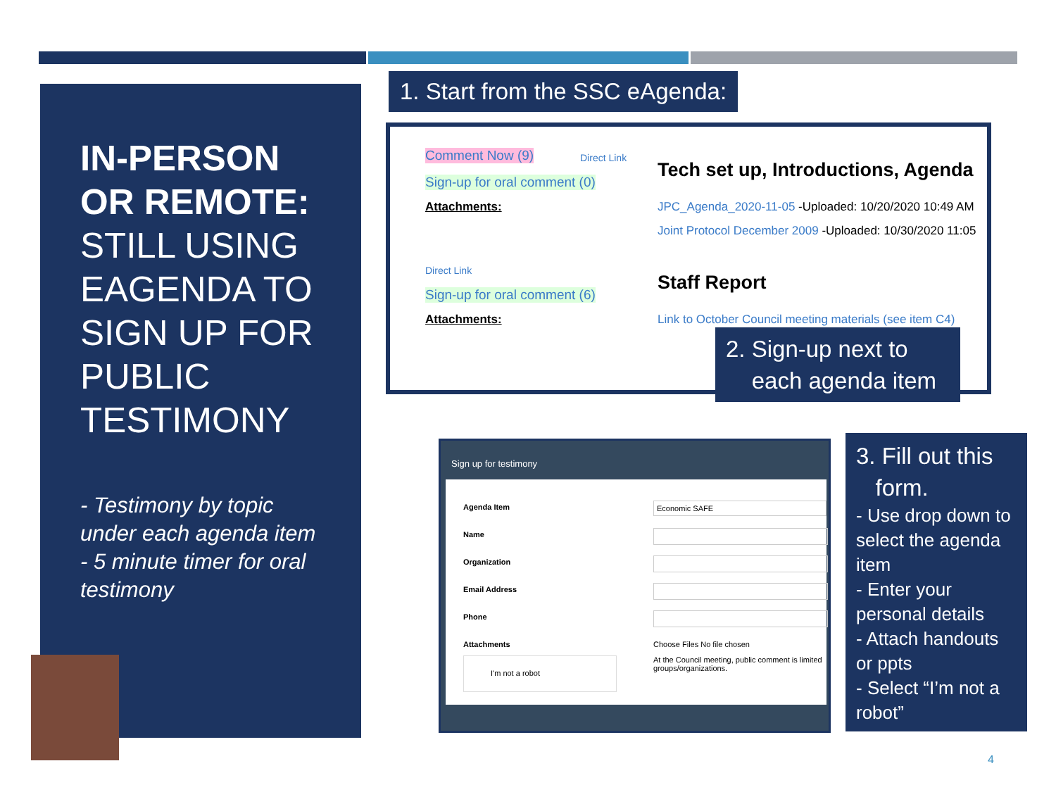IN-PERSON OR REMOTE: STILL USING EAGENDA TO SIGN UP FOR PUBLIC TESTIMONY
- Testimony by topic under each agenda item
- 5 minute timer for oral testimony
1. Start from the SSC eAgenda:
Comment Now (9) Direct Link
Sign-up for oral comment (0)
Attachments:
Tech set up, Introductions, Agenda
JPC_Agenda_2020-11-05 -Uploaded: 10/20/2020 10:49 AM
Joint Protocol December 2009 -Uploaded: 10/30/2020 11:05
Direct Link
Sign-up for oral comment (6)
Attachments:
Staff Report
Link to October Council meeting materials (see item C4)
2. Sign-up next to
each agenda item
Sign up for testimony
Agenda Item Economic SAFE
Name
Organization
Email Address
Phone
Attachments Choose Files No file chosen
At the Council meeting, public comment is limited groups/organizations.
I'm not a robot
3. Fill out this
form.
- Use drop down to select the agenda item
- Enter your personal details
- Attach handouts or ppts
- Select “I’m not a robot”
4